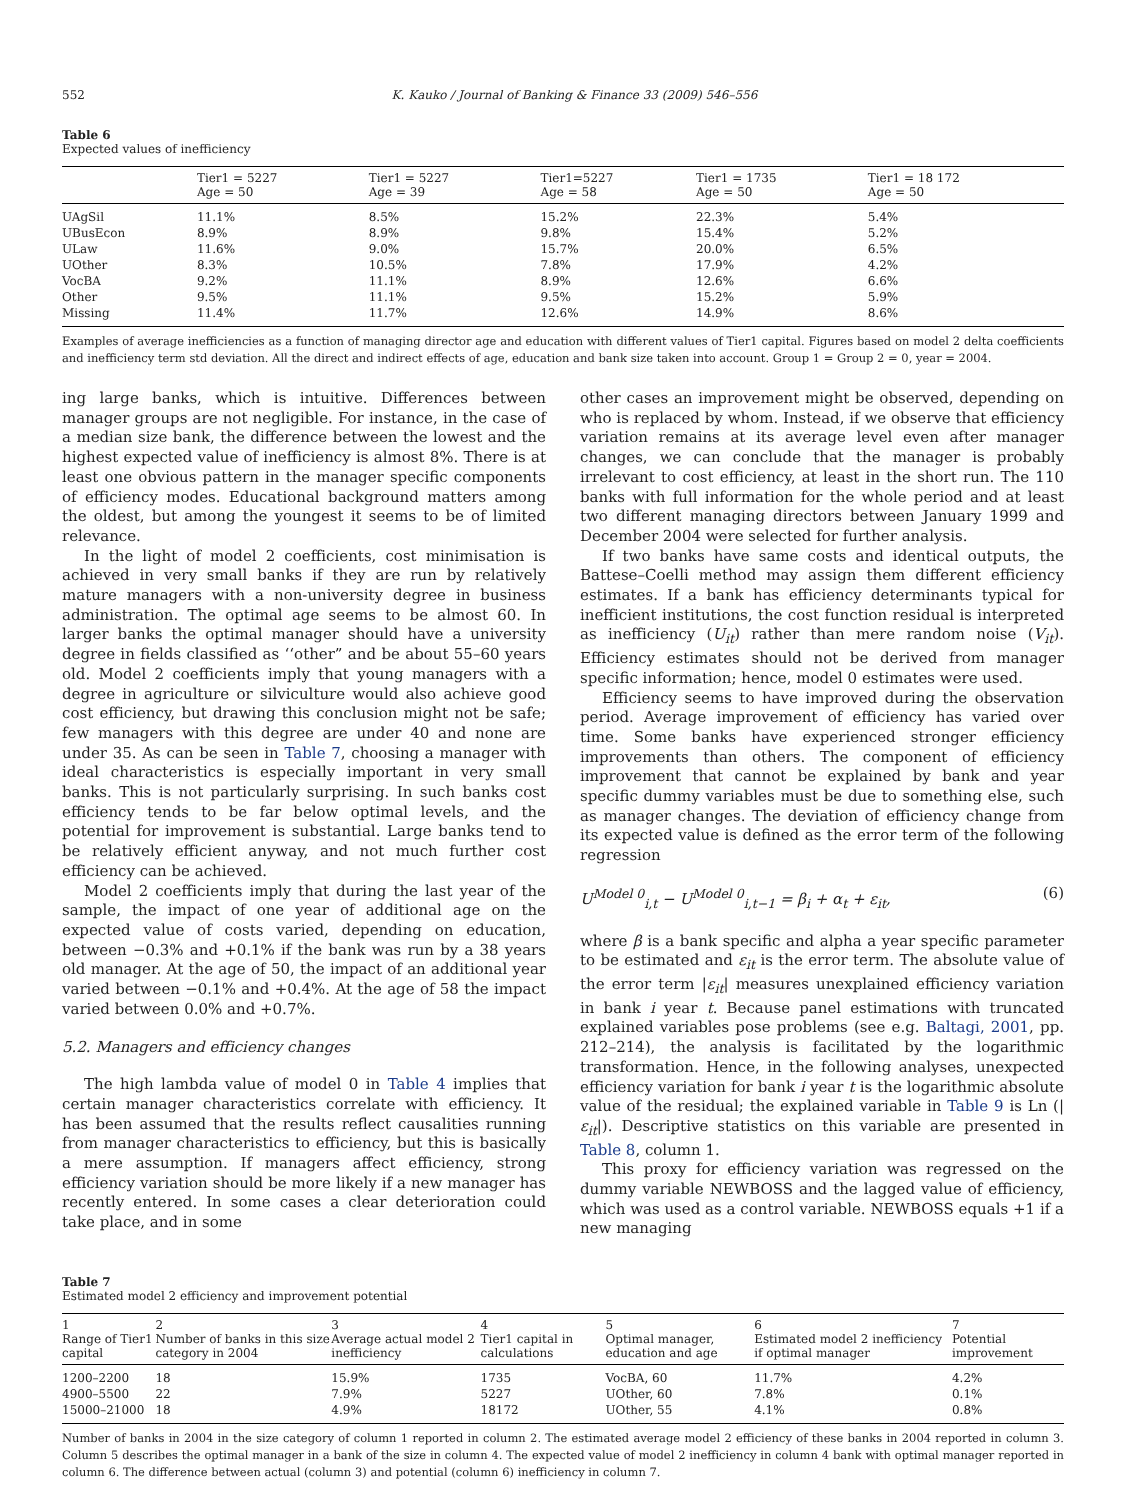552 K. Kauko / Journal of Banking & Finance 33 (2009) 546–556
Table 6
Expected values of inefficiency
| | Tier1 = 5227 Age = 50 | Tier1 = 5227 Age = 39 | Tier1=5227 Age = 58 | Tier1 = 1735 Age = 50 | Tier1 = 18 172 Age = 50 |
| --- | --- | --- | --- | --- | --- |
| UAgSil | 11.1% | 8.5% | 15.2% | 22.3% | 5.4% |
| UBusEcon | 8.9% | 8.9% | 9.8% | 15.4% | 5.2% |
| ULaw | 11.6% | 9.0% | 15.7% | 20.0% | 6.5% |
| UOther | 8.3% | 10.5% | 7.8% | 17.9% | 4.2% |
| VocBA | 9.2% | 11.1% | 8.9% | 12.6% | 6.6% |
| Other | 9.5% | 11.1% | 9.5% | 15.2% | 5.9% |
| Missing | 11.4% | 11.7% | 12.6% | 14.9% | 8.6% |
Examples of average inefficiencies as a function of managing director age and education with different values of Tier1 capital. Figures based on model 2 delta coefficients and inefficiency term std deviation. All the direct and indirect effects of age, education and bank size taken into account. Group 1 = Group 2 = 0, year = 2004.
ing large banks, which is intuitive. Differences between manager groups are not negligible. For instance, in the case of a median size bank, the difference between the lowest and the highest expected value of inefficiency is almost 8%. There is at least one obvious pattern in the manager specific components of efficiency modes. Educational background matters among the oldest, but among the youngest it seems to be of limited relevance.
In the light of model 2 coefficients, cost minimisation is achieved in very small banks if they are run by relatively mature managers with a non-university degree in business administration. The optimal age seems to be almost 60. In larger banks the optimal manager should have a university degree in fields classified as ‘‘other” and be about 55–60 years old. Model 2 coefficients imply that young managers with a degree in agriculture or silviculture would also achieve good cost efficiency, but drawing this conclusion might not be safe; few managers with this degree are under 40 and none are under 35. As can be seen in Table 7, choosing a manager with ideal characteristics is especially important in very small banks. This is not particularly surprising. In such banks cost efficiency tends to be far below optimal levels, and the potential for improvement is substantial. Large banks tend to be relatively efficient anyway, and not much further cost efficiency can be achieved.
Model 2 coefficients imply that during the last year of the sample, the impact of one year of additional age on the expected value of costs varied, depending on education, between −0.3% and +0.1% if the bank was run by a 38 years old manager. At the age of 50, the impact of an additional year varied between −0.1% and +0.4%. At the age of 58 the impact varied between 0.0% and +0.7%.
5.2. Managers and efficiency changes
The high lambda value of model 0 in Table 4 implies that certain manager characteristics correlate with efficiency. It has been assumed that the results reflect causalities running from manager characteristics to efficiency, but this is basically a mere assumption. If managers affect efficiency, strong efficiency variation should be more likely if a new manager has recently entered. In some cases a clear deterioration could take place, and in some
other cases an improvement might be observed, depending on who is replaced by whom. Instead, if we observe that efficiency variation remains at its average level even after manager changes, we can conclude that the manager is probably irrelevant to cost efficiency, at least in the short run. The 110 banks with full information for the whole period and at least two different managing directors between January 1999 and December 2004 were selected for further analysis.
If two banks have same costs and identical outputs, the Battese–Coelli method may assign them different efficiency estimates. If a bank has efficiency determinants typical for inefficient institutions, the cost function residual is interpreted as inefficiency (U<sub>it</sub>) rather than mere random noise (V<sub>it</sub>). Efficiency estimates should not be derived from manager specific information; hence, model 0 estimates were used.
Efficiency seems to have improved during the observation period. Average improvement of efficiency has varied over time. Some banks have experienced stronger efficiency improvements than others. The component of efficiency improvement that cannot be explained by bank and year specific dummy variables must be due to something else, such as manager changes. The deviation of efficiency change from its expected value is defined as the error term of the following regression
U<sup>Model 0</sup><sub>i,t</sub> − U<sup>Model 0</sup><sub>i,t−1</sub> = β<sub>i</sub> + α<sub>t</sub> + ε<sub>it</sub>, (6)
where β is a bank specific and alpha a year specific parameter to be estimated and ε<sub>it</sub> is the error term. The absolute value of the error term |ε<sub>it</sub>| measures unexplained efficiency variation in bank i year t. Because panel estimations with truncated explained variables pose problems (see e.g. Baltagi, 2001, pp. 212–214), the analysis is facilitated by the logarithmic transformation. Hence, in the following analyses, unexpected efficiency variation for bank i year t is the logarithmic absolute value of the residual; the explained variable in Table 9 is Ln (|ε<sub>it</sub>|). Descriptive statistics on this variable are presented in Table 8, column 1.
This proxy for efficiency variation was regressed on the dummy variable NEWBOSS and the lagged value of efficiency, which was used as a control variable. NEWBOSS equals +1 if a new managing
Table 7
Estimated model 2 efficiency and improvement potential
| 1 Range of Tier1 capital | 2 Number of banks in this size category in 2004 | 3 Average actual model 2 inefficiency | 4 Tier1 capital in calculations | 5 Optimal manager, education and age | 6 Estimated model 2 inefficiency if optimal manager | 7 Potential improvement |
| --- | --- | --- | --- | --- | --- | --- |
| 1200–2200 | 18 | 15.9% | 1735 | VocBA, 60 | 11.7% | 4.2% |
| 4900–5500 | 22 | 7.9% | 5227 | UOther, 60 | 7.8% | 0.1% |
| 15000–21000 | 18 | 4.9% | 18172 | UOther, 55 | 4.1% | 0.8% |
Number of banks in 2004 in the size category of column 1 reported in column 2. The estimated average model 2 efficiency of these banks in 2004 reported in column 3. Column 5 describes the optimal manager in a bank of the size in column 4. The expected value of model 2 inefficiency in column 4 bank with optimal manager reported in column 6. The difference between actual (column 3) and potential (column 6) inefficiency in column 7.